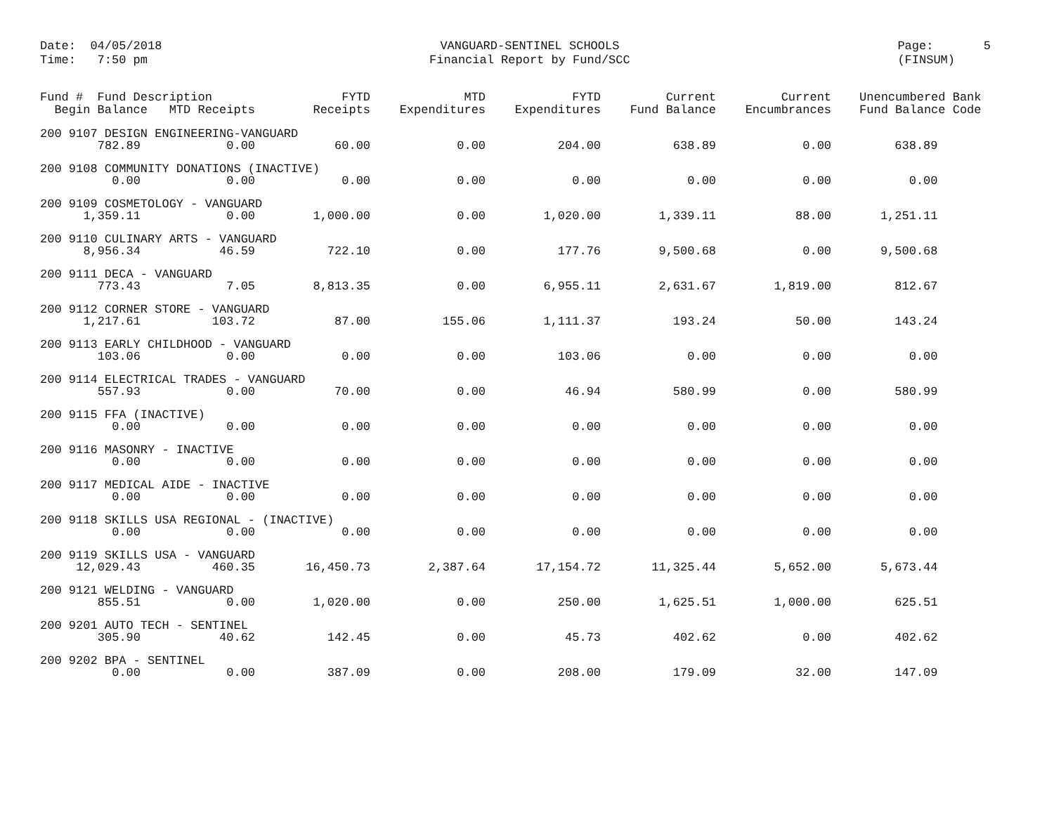Date: 04/05/2018 Time: 7:50 pm
VANGUARD-SENTINEL SCHOOLS Financial Report by Fund/SCC
Page: 5 (FINSUM)
| Fund # Fund Description Begin Balance MTD Receipts | | FYTD Receipts | MTD Expenditures | FYTD Expenditures | Current Fund Balance | Current Encumbrances | Unencumbered Bank Fund Balance Code |
| --- | --- | --- | --- | --- | --- | --- | --- |
| 200 9107 DESIGN ENGINEERING-VANGUARD | | | | | | | |
| 782.89 | 0.00 | 60.00 | 0.00 | 204.00 | 638.89 | 0.00 | 638.89 |
| 200 9108 COMMUNITY DONATIONS (INACTIVE) | | | | | | | |
| 0.00 | 0.00 | 0.00 | 0.00 | 0.00 | 0.00 | 0.00 | 0.00 |
| 200 9109 COSMETOLOGY - VANGUARD | | | | | | | |
| 1,359.11 | 0.00 | 1,000.00 | 0.00 | 1,020.00 | 1,339.11 | 88.00 | 1,251.11 |
| 200 9110 CULINARY ARTS - VANGUARD | | | | | | | |
| 8,956.34 | 46.59 | 722.10 | 0.00 | 177.76 | 9,500.68 | 0.00 | 9,500.68 |
| 200 9111 DECA - VANGUARD | | | | | | | |
| 773.43 | 7.05 | 8,813.35 | 0.00 | 6,955.11 | 2,631.67 | 1,819.00 | 812.67 |
| 200 9112 CORNER STORE - VANGUARD | | | | | | | |
| 1,217.61 | 103.72 | 87.00 | 155.06 | 1,111.37 | 193.24 | 50.00 | 143.24 |
| 200 9113 EARLY CHILDHOOD - VANGUARD | | | | | | | |
| 103.06 | 0.00 | 0.00 | 0.00 | 103.06 | 0.00 | 0.00 | 0.00 |
| 200 9114 ELECTRICAL TRADES - VANGUARD | | | | | | | |
| 557.93 | 0.00 | 70.00 | 0.00 | 46.94 | 580.99 | 0.00 | 580.99 |
| 200 9115 FFA (INACTIVE) | | | | | | | |
| 0.00 | 0.00 | 0.00 | 0.00 | 0.00 | 0.00 | 0.00 | 0.00 |
| 200 9116 MASONRY - INACTIVE | | | | | | | |
| 0.00 | 0.00 | 0.00 | 0.00 | 0.00 | 0.00 | 0.00 | 0.00 |
| 200 9117 MEDICAL AIDE - INACTIVE | | | | | | | |
| 0.00 | 0.00 | 0.00 | 0.00 | 0.00 | 0.00 | 0.00 | 0.00 |
| 200 9118 SKILLS USA REGIONAL - (INACTIVE) | | | | | | | |
| 0.00 | 0.00 | 0.00 | 0.00 | 0.00 | 0.00 | 0.00 | 0.00 |
| 200 9119 SKILLS USA - VANGUARD | | | | | | | |
| 12,029.43 | 460.35 | 16,450.73 | 2,387.64 | 17,154.72 | 11,325.44 | 5,652.00 | 5,673.44 |
| 200 9121 WELDING - VANGUARD | | | | | | | |
| 855.51 | 0.00 | 1,020.00 | 0.00 | 250.00 | 1,625.51 | 1,000.00 | 625.51 |
| 200 9201 AUTO TECH - SENTINEL | | | | | | | |
| 305.90 | 40.62 | 142.45 | 0.00 | 45.73 | 402.62 | 0.00 | 402.62 |
| 200 9202 BPA - SENTINEL | | | | | | | |
| 0.00 | 0.00 | 387.09 | 0.00 | 208.00 | 179.09 | 32.00 | 147.09 |